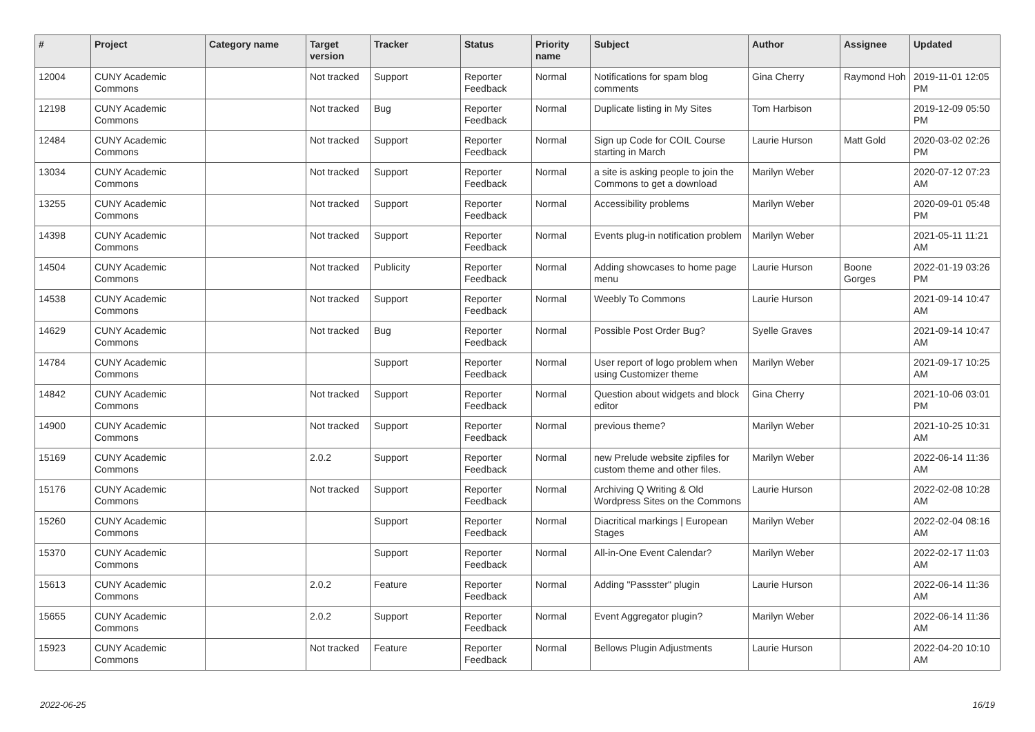| # | Project | Category name | Target version | Tracker | Status | Priority name | Subject | Author | Assignee | Updated |
| --- | --- | --- | --- | --- | --- | --- | --- | --- | --- | --- |
| 12004 | CUNY Academic Commons | | Not tracked | Support | Reporter Feedback | Normal | Notifications for spam blog comments | Gina Cherry | Raymond Hoh | 2019-11-01 12:05 PM |
| 12198 | CUNY Academic Commons | | Not tracked | Bug | Reporter Feedback | Normal | Duplicate listing in My Sites | Tom Harbison | | 2019-12-09 05:50 PM |
| 12484 | CUNY Academic Commons | | Not tracked | Support | Reporter Feedback | Normal | Sign up Code for COIL Course starting in March | Laurie Hurson | Matt Gold | 2020-03-02 02:26 PM |
| 13034 | CUNY Academic Commons | | Not tracked | Support | Reporter Feedback | Normal | a site is asking people to join the Commons to get a download | Marilyn Weber | | 2020-07-12 07:23 AM |
| 13255 | CUNY Academic Commons | | Not tracked | Support | Reporter Feedback | Normal | Accessibility problems | Marilyn Weber | | 2020-09-01 05:48 PM |
| 14398 | CUNY Academic Commons | | Not tracked | Support | Reporter Feedback | Normal | Events plug-in notification problem | Marilyn Weber | | 2021-05-11 11:21 AM |
| 14504 | CUNY Academic Commons | | Not tracked | Publicity | Reporter Feedback | Normal | Adding showcases to home page menu | Laurie Hurson | Boone Gorges | 2022-01-19 03:26 PM |
| 14538 | CUNY Academic Commons | | Not tracked | Support | Reporter Feedback | Normal | Weebly To Commons | Laurie Hurson | | 2021-09-14 10:47 AM |
| 14629 | CUNY Academic Commons | | Not tracked | Bug | Reporter Feedback | Normal | Possible Post Order Bug? | Syelle Graves | | 2021-09-14 10:47 AM |
| 14784 | CUNY Academic Commons | | | Support | Reporter Feedback | Normal | User report of logo problem when using Customizer theme | Marilyn Weber | | 2021-09-17 10:25 AM |
| 14842 | CUNY Academic Commons | | Not tracked | Support | Reporter Feedback | Normal | Question about widgets and block editor | Gina Cherry | | 2021-10-06 03:01 PM |
| 14900 | CUNY Academic Commons | | Not tracked | Support | Reporter Feedback | Normal | previous theme? | Marilyn Weber | | 2021-10-25 10:31 AM |
| 15169 | CUNY Academic Commons | | 2.0.2 | Support | Reporter Feedback | Normal | new Prelude website zipfiles for custom theme and other files. | Marilyn Weber | | 2022-06-14 11:36 AM |
| 15176 | CUNY Academic Commons | | Not tracked | Support | Reporter Feedback | Normal | Archiving Q Writing & Old Wordpress Sites on the Commons | Laurie Hurson | | 2022-02-08 10:28 AM |
| 15260 | CUNY Academic Commons | | | Support | Reporter Feedback | Normal | Diacritical markings / European Stages | Marilyn Weber | | 2022-02-04 08:16 AM |
| 15370 | CUNY Academic Commons | | | Support | Reporter Feedback | Normal | All-in-One Event Calendar? | Marilyn Weber | | 2022-02-17 11:03 AM |
| 15613 | CUNY Academic Commons | | 2.0.2 | Feature | Reporter Feedback | Normal | Adding "Passster" plugin | Laurie Hurson | | 2022-06-14 11:36 AM |
| 15655 | CUNY Academic Commons | | 2.0.2 | Support | Reporter Feedback | Normal | Event Aggregator plugin? | Marilyn Weber | | 2022-06-14 11:36 AM |
| 15923 | CUNY Academic Commons | | Not tracked | Feature | Reporter Feedback | Normal | Bellows Plugin Adjustments | Laurie Hurson | | 2022-04-20 10:10 AM |
2022-06-25 16/19